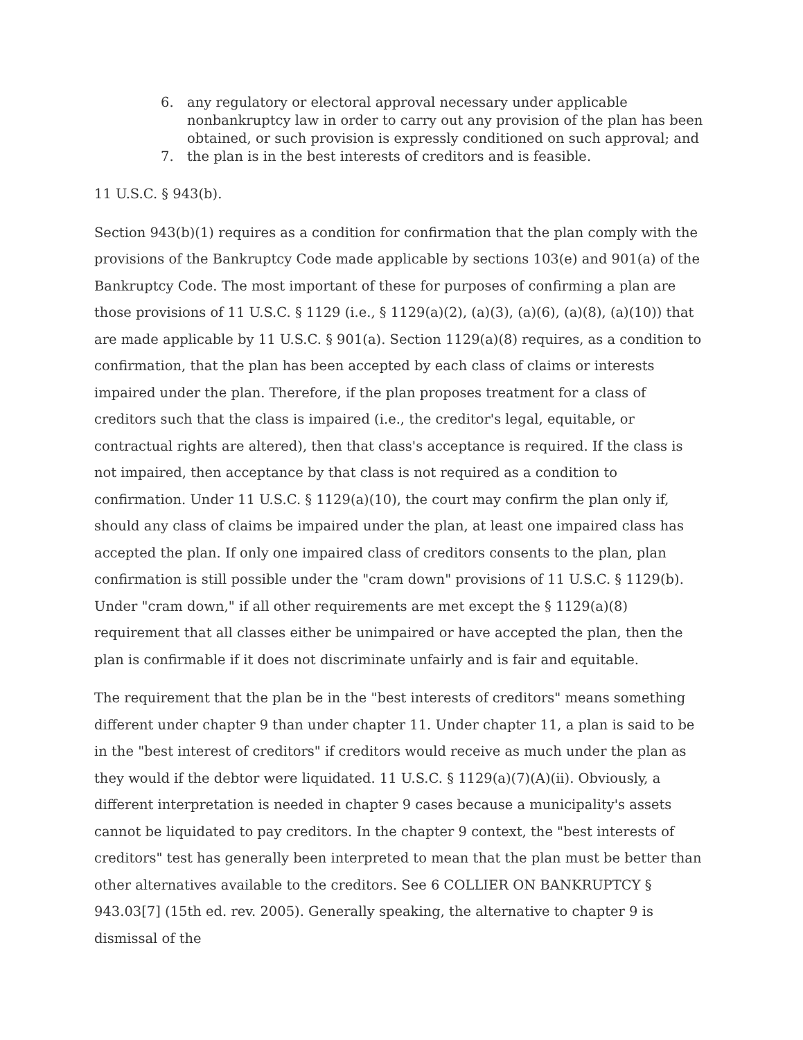6. any regulatory or electoral approval necessary under applicable nonbankruptcy law in order to carry out any provision of the plan has been obtained, or such provision is expressly conditioned on such approval; and
7. the plan is in the best interests of creditors and is feasible.
11 U.S.C. § 943(b).
Section 943(b)(1) requires as a condition for confirmation that the plan comply with the provisions of the Bankruptcy Code made applicable by sections 103(e) and 901(a) of the Bankruptcy Code. The most important of these for purposes of confirming a plan are those provisions of 11 U.S.C. § 1129 (i.e., § 1129(a)(2), (a)(3), (a)(6), (a)(8), (a)(10)) that are made applicable by 11 U.S.C. § 901(a). Section 1129(a)(8) requires, as a condition to confirmation, that the plan has been accepted by each class of claims or interests impaired under the plan. Therefore, if the plan proposes treatment for a class of creditors such that the class is impaired (i.e., the creditor's legal, equitable, or contractual rights are altered), then that class's acceptance is required. If the class is not impaired, then acceptance by that class is not required as a condition to confirmation. Under 11 U.S.C. § 1129(a)(10), the court may confirm the plan only if, should any class of claims be impaired under the plan, at least one impaired class has accepted the plan. If only one impaired class of creditors consents to the plan, plan confirmation is still possible under the "cram down" provisions of 11 U.S.C. § 1129(b). Under "cram down," if all other requirements are met except the § 1129(a)(8) requirement that all classes either be unimpaired or have accepted the plan, then the plan is confirmable if it does not discriminate unfairly and is fair and equitable.
The requirement that the plan be in the "best interests of creditors" means something different under chapter 9 than under chapter 11. Under chapter 11, a plan is said to be in the "best interest of creditors" if creditors would receive as much under the plan as they would if the debtor were liquidated. 11 U.S.C. § 1129(a)(7)(A)(ii). Obviously, a different interpretation is needed in chapter 9 cases because a municipality's assets cannot be liquidated to pay creditors. In the chapter 9 context, the "best interests of creditors" test has generally been interpreted to mean that the plan must be better than other alternatives available to the creditors. See 6 COLLIER ON BANKRUPTCY § 943.03[7] (15th ed. rev. 2005). Generally speaking, the alternative to chapter 9 is dismissal of the